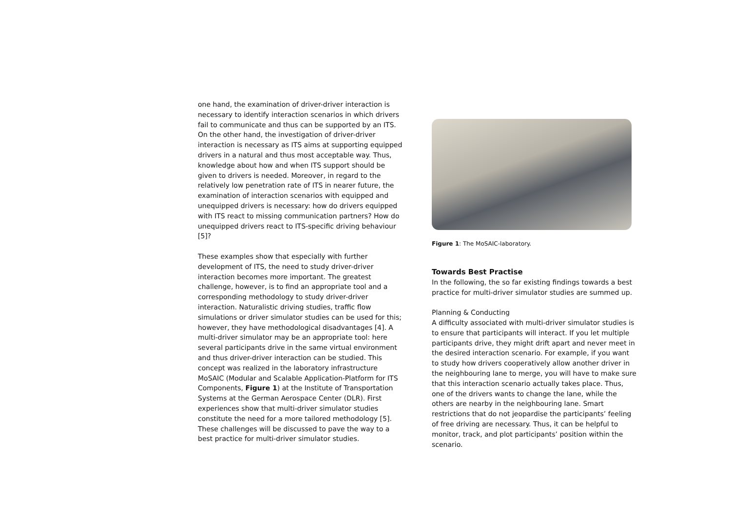one hand, the examination of driver-driver interaction is necessary to identify interaction scenarios in which drivers fail to communicate and thus can be supported by an ITS. On the other hand, the investigation of driver-driver interaction is necessary as ITS aims at supporting equipped drivers in a natural and thus most acceptable way. Thus, knowledge about how and when ITS support should be given to drivers is needed. Moreover, in regard to the relatively low penetration rate of ITS in nearer future, the examination of interaction scenarios with equipped and unequipped drivers is necessary: how do drivers equipped with ITS react to missing communication partners? How do unequipped drivers react to ITS-specific driving behaviour [5]?
These examples show that especially with further development of ITS, the need to study driver-driver interaction becomes more important. The greatest challenge, however, is to find an appropriate tool and a corresponding methodology to study driver-driver interaction. Naturalistic driving studies, traffic flow simulations or driver simulator studies can be used for this; however, they have methodological disadvantages [4]. A multi-driver simulator may be an appropriate tool: here several participants drive in the same virtual environment and thus driver-driver interaction can be studied. This concept was realized in the laboratory infrastructure MoSAIC (Modular and Scalable Application-Platform for ITS Components, Figure 1) at the Institute of Transportation Systems at the German Aerospace Center (DLR). First experiences show that multi-driver simulator studies constitute the need for a more tailored methodology [5]. These challenges will be discussed to pave the way to a best practice for multi-driver simulator studies.
Figure 1: The MoSAIC-laboratory.
Towards Best Practise
In the following, the so far existing findings towards a best practice for multi-driver simulator studies are summed up.
Planning & Conducting
A difficulty associated with multi-driver simulator studies is to ensure that participants will interact. If you let multiple participants drive, they might drift apart and never meet in the desired interaction scenario. For example, if you want to study how drivers cooperatively allow another driver in the neighbouring lane to merge, you will have to make sure that this interaction scenario actually takes place. Thus, one of the drivers wants to change the lane, while the others are nearby in the neighbouring lane. Smart restrictions that do not jeopardise the participants’ feeling of free driving are necessary. Thus, it can be helpful to monitor, track, and plot participants’ position within the scenario.